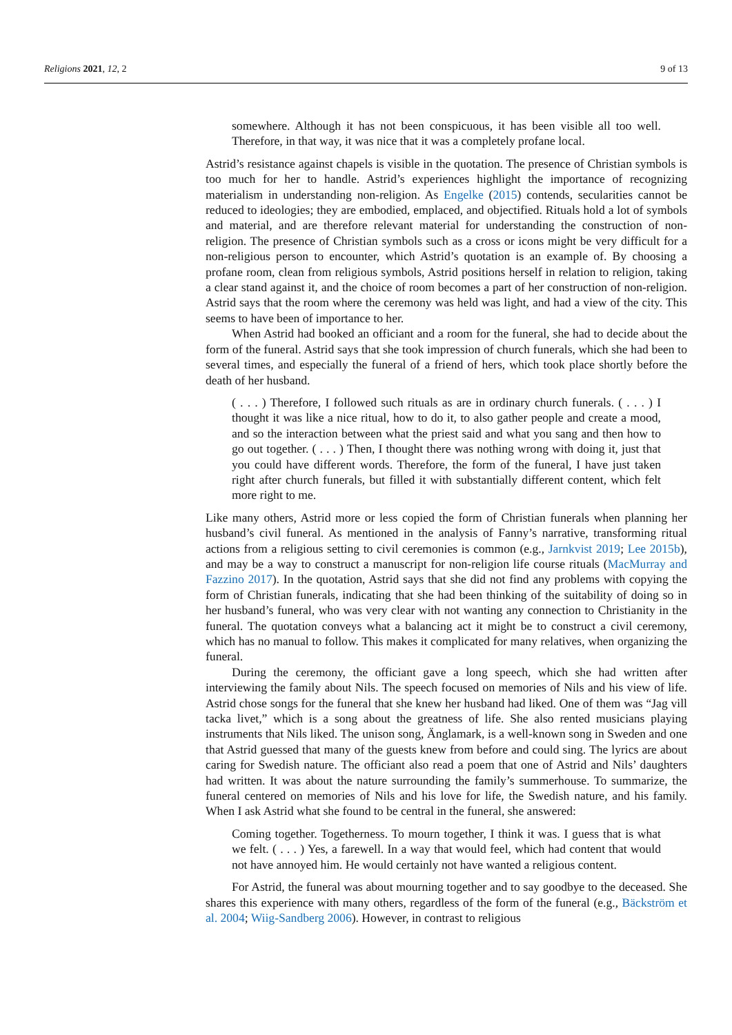Religions 2021, 12, 2 9 of 13
somewhere. Although it has not been conspicuous, it has been visible all too well. Therefore, in that way, it was nice that it was a completely profane local.
Astrid’s resistance against chapels is visible in the quotation. The presence of Christian symbols is too much for her to handle. Astrid’s experiences highlight the importance of recognizing materialism in understanding non-religion. As Engelke (2015) contends, secularities cannot be reduced to ideologies; they are embodied, emplaced, and objectified. Rituals hold a lot of symbols and material, and are therefore relevant material for understanding the construction of non-religion. The presence of Christian symbols such as a cross or icons might be very difficult for a non-religious person to encounter, which Astrid’s quotation is an example of. By choosing a profane room, clean from religious symbols, Astrid positions herself in relation to religion, taking a clear stand against it, and the choice of room becomes a part of her construction of non-religion. Astrid says that the room where the ceremony was held was light, and had a view of the city. This seems to have been of importance to her.
When Astrid had booked an officiant and a room for the funeral, she had to decide about the form of the funeral. Astrid says that she took impression of church funerals, which she had been to several times, and especially the funeral of a friend of hers, which took place shortly before the death of her husband.
( . . . ) Therefore, I followed such rituals as are in ordinary church funerals. ( . . . ) I thought it was like a nice ritual, how to do it, to also gather people and create a mood, and so the interaction between what the priest said and what you sang and then how to go out together. ( . . . ) Then, I thought there was nothing wrong with doing it, just that you could have different words. Therefore, the form of the funeral, I have just taken right after church funerals, but filled it with substantially different content, which felt more right to me.
Like many others, Astrid more or less copied the form of Christian funerals when planning her husband’s civil funeral. As mentioned in the analysis of Fanny’s narrative, transforming ritual actions from a religious setting to civil ceremonies is common (e.g., Jarnkvist 2019; Lee 2015b), and may be a way to construct a manuscript for non-religion life course rituals (MacMurray and Fazzino 2017). In the quotation, Astrid says that she did not find any problems with copying the form of Christian funerals, indicating that she had been thinking of the suitability of doing so in her husband’s funeral, who was very clear with not wanting any connection to Christianity in the funeral. The quotation conveys what a balancing act it might be to construct a civil ceremony, which has no manual to follow. This makes it complicated for many relatives, when organizing the funeral.
During the ceremony, the officiant gave a long speech, which she had written after interviewing the family about Nils. The speech focused on memories of Nils and his view of life. Astrid chose songs for the funeral that she knew her husband had liked. One of them was “Jag vill tacka livet,” which is a song about the greatness of life. She also rented musicians playing instruments that Nils liked. The unison song, Änglamark, is a well-known song in Sweden and one that Astrid guessed that many of the guests knew from before and could sing. The lyrics are about caring for Swedish nature. The officiant also read a poem that one of Astrid and Nils’ daughters had written. It was about the nature surrounding the family’s summerhouse. To summarize, the funeral centered on memories of Nils and his love for life, the Swedish nature, and his family. When I ask Astrid what she found to be central in the funeral, she answered:
Coming together. Togetherness. To mourn together, I think it was. I guess that is what we felt. ( . . . ) Yes, a farewell. In a way that would feel, which had content that would not have annoyed him. He would certainly not have wanted a religious content.
For Astrid, the funeral was about mourning together and to say goodbye to the deceased. She shares this experience with many others, regardless of the form of the funeral (e.g., Bäckström et al. 2004; Wiig-Sandberg 2006). However, in contrast to religious